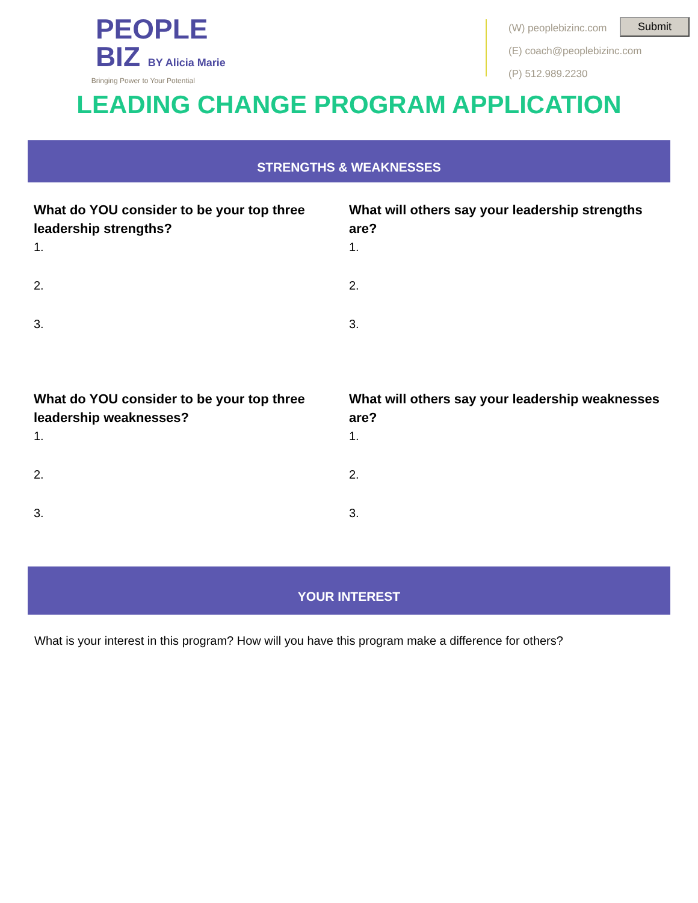PEOPLE
BIZ BY Alicia Marie
Bringing Power to Your Potential
(W) peoplebizinc.com
(E) coach@peoplebizinc.com
(P) 512.989.2230
Submit
LEADING CHANGE PROGRAM APPLICATION
STRENGTHS & WEAKNESSES
What do YOU consider to be your top three leadership strengths?
1.
2.
3.
What will others say your leadership strengths are?
1.
2.
3.
What do YOU consider to be your top three leadership weaknesses?
1.
2.
3.
What will others say your leadership weaknesses are?
1.
2.
3.
YOUR INTEREST
What is your interest in this program? How will you have this program make a difference for others?